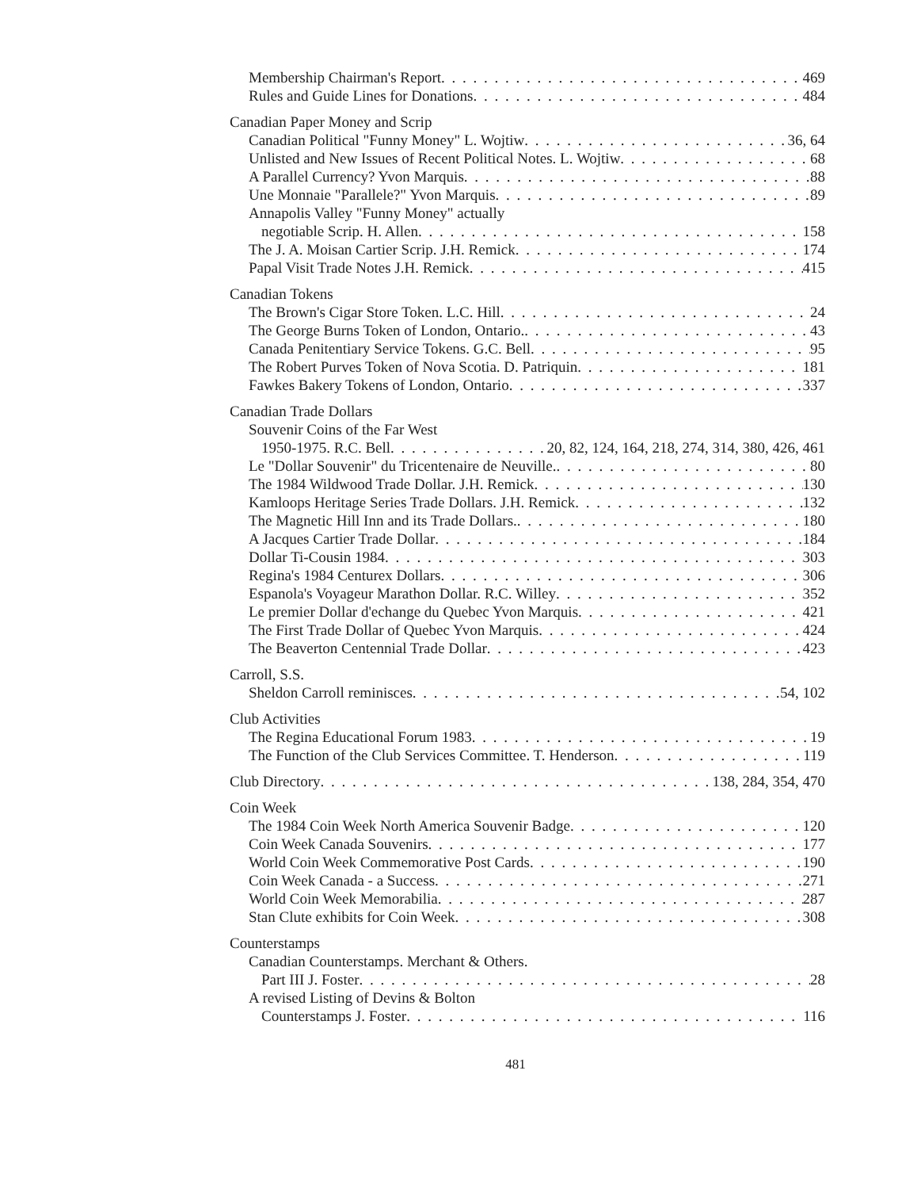Membership Chairman's Report 469
Rules and Guide Lines for Donations 484
Canadian Paper Money and Scrip
Canadian Political "Funny Money" L. Wojtiw 36, 64
Unlisted and New Issues of Recent Political Notes. L. Wojtiw 68
A Parallel Currency? Yvon Marquis 88
Une Monnaie "Parallele?" Yvon Marquis 89
Annapolis Valley "Funny Money" actually
negotiable Scrip. H. Allen 158
The J. A. Moisan Cartier Scrip. J.H. Remick 174
Papal Visit Trade Notes J.H. Remick 415
Canadian Tokens
The Brown's Cigar Store Token. L.C. Hill 24
The George Burns Token of London, Ontario. 43
Canada Penitentiary Service Tokens. G.C. Bell 95
The Robert Purves Token of Nova Scotia. D. Patriquin 181
Fawkes Bakery Tokens of London, Ontario 337
Canadian Trade Dollars
Souvenir Coins of the Far West
1950-1975. R.C. Bell 20, 82, 124, 164, 218, 274, 314, 380, 426, 461
Le "Dollar Souvenir" du Tricentenaire de Neuville. 80
The 1984 Wildwood Trade Dollar. J.H. Remick 130
Kamloops Heritage Series Trade Dollars. J.H. Remick 132
The Magnetic Hill Inn and its Trade Dollars. 180
A Jacques Cartier Trade Dollar 184
Dollar Ti-Cousin 1984 303
Regina's 1984 Centurex Dollars 306
Espanola's Voyageur Marathon Dollar. R.C. Willey 352
Le premier Dollar d'echange du Quebec Yvon Marquis 421
The First Trade Dollar of Quebec Yvon Marquis 424
The Beaverton Centennial Trade Dollar 423
Carroll, S.S.
Sheldon Carroll reminisces 54, 102
Club Activities
The Regina Educational Forum 1983 19
The Function of the Club Services Committee. T. Henderson 119
Club Directory 138, 284, 354, 470
Coin Week
The 1984 Coin Week North America Souvenir Badge 120
Coin Week Canada Souvenirs 177
World Coin Week Commemorative Post Cards 190
Coin Week Canada - a Success 271
World Coin Week Memorabilia 287
Stan Clute exhibits for Coin Week 308
Counterstamps
Canadian Counterstamps. Merchant & Others.
Part III J. Foster 28
A revised Listing of Devins & Bolton
Counterstamps J. Foster 116
481